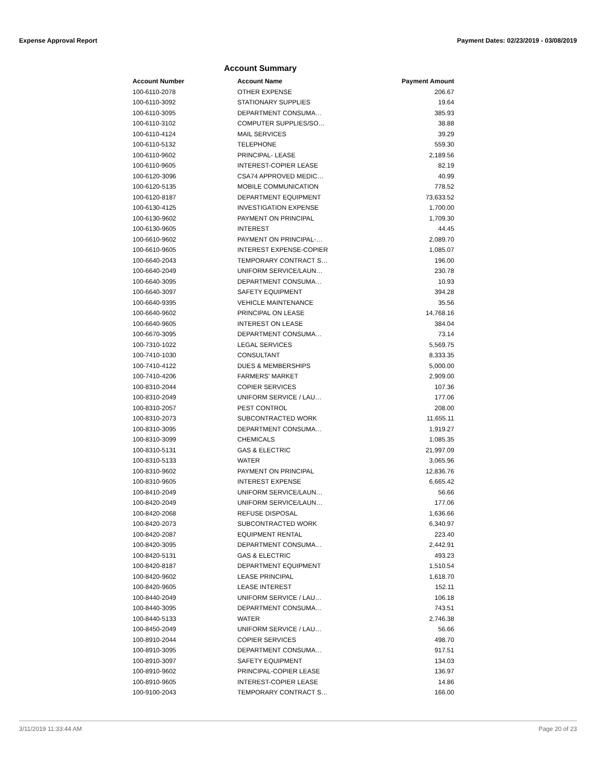Expense Approval Report Payment Dates: 02/23/2019 - 03/08/2019
Account Summary
| Account Number | Account Name | Payment Amount |
| --- | --- | --- |
| 100-6110-2078 | OTHER EXPENSE | 206.67 |
| 100-6110-3092 | STATIONARY SUPPLIES | 19.64 |
| 100-6110-3095 | DEPARTMENT CONSUMA… | 385.93 |
| 100-6110-3102 | COMPUTER SUPPLIES/SO… | 38.88 |
| 100-6110-4124 | MAIL SERVICES | 39.29 |
| 100-6110-5132 | TELEPHONE | 559.30 |
| 100-6110-9602 | PRINCIPAL- LEASE | 2,189.56 |
| 100-6110-9605 | INTEREST-COPIER LEASE | 82.19 |
| 100-6120-3096 | CSA74 APPROVED MEDIC… | 40.99 |
| 100-6120-5135 | MOBILE COMMUNICATION | 778.52 |
| 100-6120-8187 | DEPARTMENT EQUIPMENT | 73,633.52 |
| 100-6130-4125 | INVESTIGATION EXPENSE | 1,700.00 |
| 100-6130-9602 | PAYMENT ON PRINCIPAL | 1,709.30 |
| 100-6130-9605 | INTEREST | 44.45 |
| 100-6610-9602 | PAYMENT ON PRINCIPAL-… | 2,089.70 |
| 100-6610-9605 | INTEREST EXPENSE-COPIER | 1,085.07 |
| 100-6640-2043 | TEMPORARY CONTRACT S… | 196.00 |
| 100-6640-2049 | UNIFORM SERVICE/LAUN… | 230.78 |
| 100-6640-3095 | DEPARTMENT CONSUMA… | 10.93 |
| 100-6640-3097 | SAFETY EQUIPMENT | 394.28 |
| 100-6640-9395 | VEHICLE MAINTENANCE | 35.56 |
| 100-6640-9602 | PRINCIPAL ON LEASE | 14,768.16 |
| 100-6640-9605 | INTEREST ON LEASE | 384.04 |
| 100-6670-3095 | DEPARTMENT CONSUMA… | 73.14 |
| 100-7310-1022 | LEGAL SERVICES | 5,569.75 |
| 100-7410-1030 | CONSULTANT | 8,333.35 |
| 100-7410-4122 | DUES & MEMBERSHIPS | 5,000.00 |
| 100-7410-4206 | FARMERS' MARKET | 2,909.00 |
| 100-8310-2044 | COPIER SERVICES | 107.36 |
| 100-8310-2049 | UNIFORM SERVICE / LAU… | 177.06 |
| 100-8310-2057 | PEST CONTROL | 208.00 |
| 100-8310-2073 | SUBCONTRACTED WORK | 11,655.11 |
| 100-8310-3095 | DEPARTMENT CONSUMA… | 1,919.27 |
| 100-8310-3099 | CHEMICALS | 1,085.35 |
| 100-8310-5131 | GAS & ELECTRIC | 21,997.09 |
| 100-8310-5133 | WATER | 3,065.96 |
| 100-8310-9602 | PAYMENT ON PRINCIPAL | 12,836.76 |
| 100-8310-9605 | INTEREST EXPENSE | 6,665.42 |
| 100-8410-2049 | UNIFORM SERVICE/LAUN… | 56.66 |
| 100-8420-2049 | UNIFORM SERVICE/LAUN… | 177.06 |
| 100-8420-2068 | REFUSE DISPOSAL | 1,636.66 |
| 100-8420-2073 | SUBCONTRACTED WORK | 6,340.97 |
| 100-8420-2087 | EQUIPMENT RENTAL | 223.40 |
| 100-8420-3095 | DEPARTMENT CONSUMA… | 2,442.91 |
| 100-8420-5131 | GAS & ELECTRIC | 493.23 |
| 100-8420-8187 | DEPARTMENT EQUIPMENT | 1,510.54 |
| 100-8420-9602 | LEASE PRINCIPAL | 1,618.70 |
| 100-8420-9605 | LEASE INTEREST | 152.11 |
| 100-8440-2049 | UNIFORM SERVICE / LAU… | 106.18 |
| 100-8440-3095 | DEPARTMENT CONSUMA… | 743.51 |
| 100-8440-5133 | WATER | 2,746.38 |
| 100-8450-2049 | UNIFORM SERVICE / LAU… | 56.66 |
| 100-8910-2044 | COPIER SERVICES | 498.70 |
| 100-8910-3095 | DEPARTMENT CONSUMA… | 917.51 |
| 100-8910-3097 | SAFETY EQUIPMENT | 134.03 |
| 100-8910-9602 | PRINCIPAL-COPIER LEASE | 136.97 |
| 100-8910-9605 | INTEREST-COPIER LEASE | 14.86 |
| 100-9100-2043 | TEMPORARY CONTRACT S… | 166.00 |
3/11/2019 11:33:44 AM Page 20 of 23